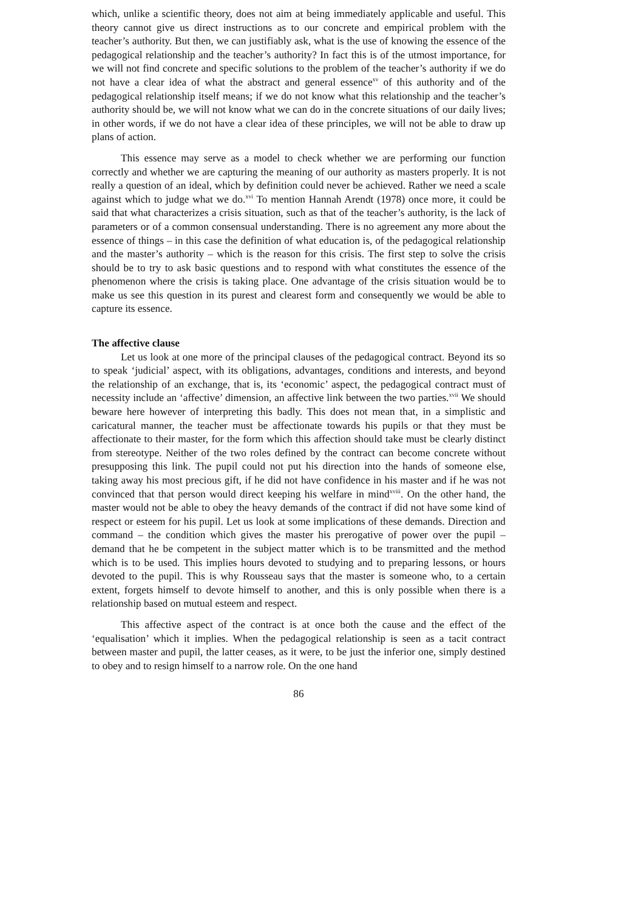which, unlike a scientific theory, does not aim at being immediately applicable and useful. This theory cannot give us direct instructions as to our concrete and empirical problem with the teacher’s authority. But then, we can justifiably ask, what is the use of knowing the essence of the pedagogical relationship and the teacher’s authority? In fact this is of the utmost importance, for we will not find concrete and specific solutions to the problem of the teacher’s authority if we do not have a clear idea of what the abstract and general essence<sup>xv</sup> of this authority and of the pedagogical relationship itself means; if we do not know what this relationship and the teacher’s authority should be, we will not know what we can do in the concrete situations of our daily lives; in other words, if we do not have a clear idea of these principles, we will not be able to draw up plans of action.
This essence may serve as a model to check whether we are performing our function correctly and whether we are capturing the meaning of our authority as masters properly. It is not really a question of an ideal, which by definition could never be achieved. Rather we need a scale against which to judge what we do.<sup>xvi</sup> To mention Hannah Arendt (1978) once more, it could be said that what characterizes a crisis situation, such as that of the teacher’s authority, is the lack of parameters or of a common consensual understanding. There is no agreement any more about the essence of things – in this case the definition of what education is, of the pedagogical relationship and the master’s authority – which is the reason for this crisis. The first step to solve the crisis should be to try to ask basic questions and to respond with what constitutes the essence of the phenomenon where the crisis is taking place. One advantage of the crisis situation would be to make us see this question in its purest and clearest form and consequently we would be able to capture its essence.
The affective clause
Let us look at one more of the principal clauses of the pedagogical contract. Beyond its so to speak ‘judicial’ aspect, with its obligations, advantages, conditions and interests, and beyond the relationship of an exchange, that is, its ‘economic’ aspect, the pedagogical contract must of necessity include an ‘affective’ dimension, an affective link between the two parties.<sup>xvii</sup> We should beware here however of interpreting this badly. This does not mean that, in a simplistic and caricatural manner, the teacher must be affectionate towards his pupils or that they must be affectionate to their master, for the form which this affection should take must be clearly distinct from stereotype. Neither of the two roles defined by the contract can become concrete without presupposing this link. The pupil could not put his direction into the hands of someone else, taking away his most precious gift, if he did not have confidence in his master and if he was not convinced that that person would direct keeping his welfare in mind<sup>xviii</sup>. On the other hand, the master would not be able to obey the heavy demands of the contract if did not have some kind of respect or esteem for his pupil. Let us look at some implications of these demands. Direction and command – the condition which gives the master his prerogative of power over the pupil – demand that he be competent in the subject matter which is to be transmitted and the method which is to be used. This implies hours devoted to studying and to preparing lessons, or hours devoted to the pupil. This is why Rousseau says that the master is someone who, to a certain extent, forgets himself to devote himself to another, and this is only possible when there is a relationship based on mutual esteem and respect.
This affective aspect of the contract is at once both the cause and the effect of the ‘equalisation’ which it implies. When the pedagogical relationship is seen as a tacit contract between master and pupil, the latter ceases, as it were, to be just the inferior one, simply destined to obey and to resign himself to a narrow role. On the one hand
86